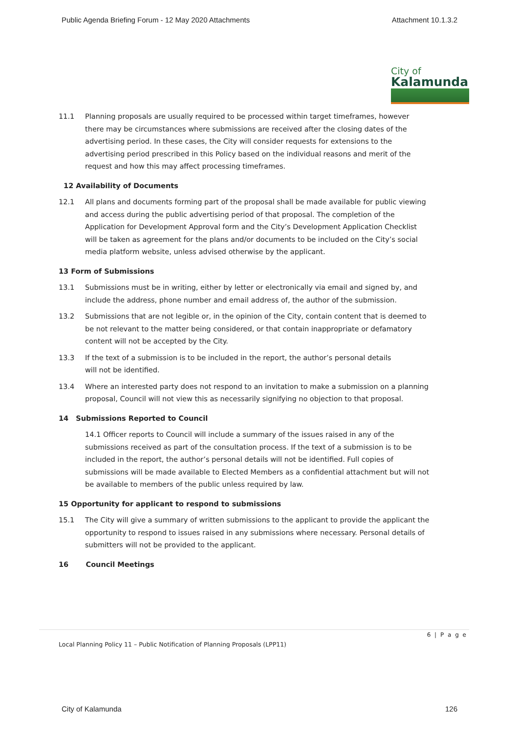Public Agenda Briefing Forum - 12 May 2020 Attachments Attachment 10.1.3.2
City of
Kalamunda
11.1 Planning proposals are usually required to be processed within target timeframes, however there may be circumstances where submissions are received after the closing dates of the advertising period. In these cases, the City will consider requests for extensions to the advertising period prescribed in this Policy based on the individual reasons and merit of the request and how this may affect processing timeframes.
12 Availability of Documents
12.1 All plans and documents forming part of the proposal shall be made available for public viewing and access during the public advertising period of that proposal. The completion of the Application for Development Approval form and the City’s Development Application Checklist will be taken as agreement for the plans and/or documents to be included on the City’s social media platform website, unless advised otherwise by the applicant.
13 Form of Submissions
13.1 Submissions must be in writing, either by letter or electronically via email and signed by, and include the address, phone number and email address of, the author of the submission.
13.2 Submissions that are not legible or, in the opinion of the City, contain content that is deemed to be not relevant to the matter being considered, or that contain inappropriate or defamatory content will not be accepted by the City.
13.3 If the text of a submission is to be included in the report, the author’s personal details
will not be identified.
13.4 Where an interested party does not respond to an invitation to make a submission on a planning proposal, Council will not view this as necessarily signifying no objection to that proposal.
14 Submissions Reported to Council
14.1 Officer reports to Council will include a summary of the issues raised in any of the submissions received as part of the consultation process. If the text of a submission is to be included in the report, the author’s personal details will not be identified. Full copies of submissions will be made available to Elected Members as a confidential attachment but will not be available to members of the public unless required by law.
15 Opportunity for applicant to respond to submissions
15.1 The City will give a summary of written submissions to the applicant to provide the applicant the opportunity to respond to issues raised in any submissions where necessary. Personal details of submitters will not be provided to the applicant.
16 Council Meetings
6 | P a g e
Local Planning Policy 11 – Public Notification of Planning Proposals (LPP11)
City of Kalamunda 126